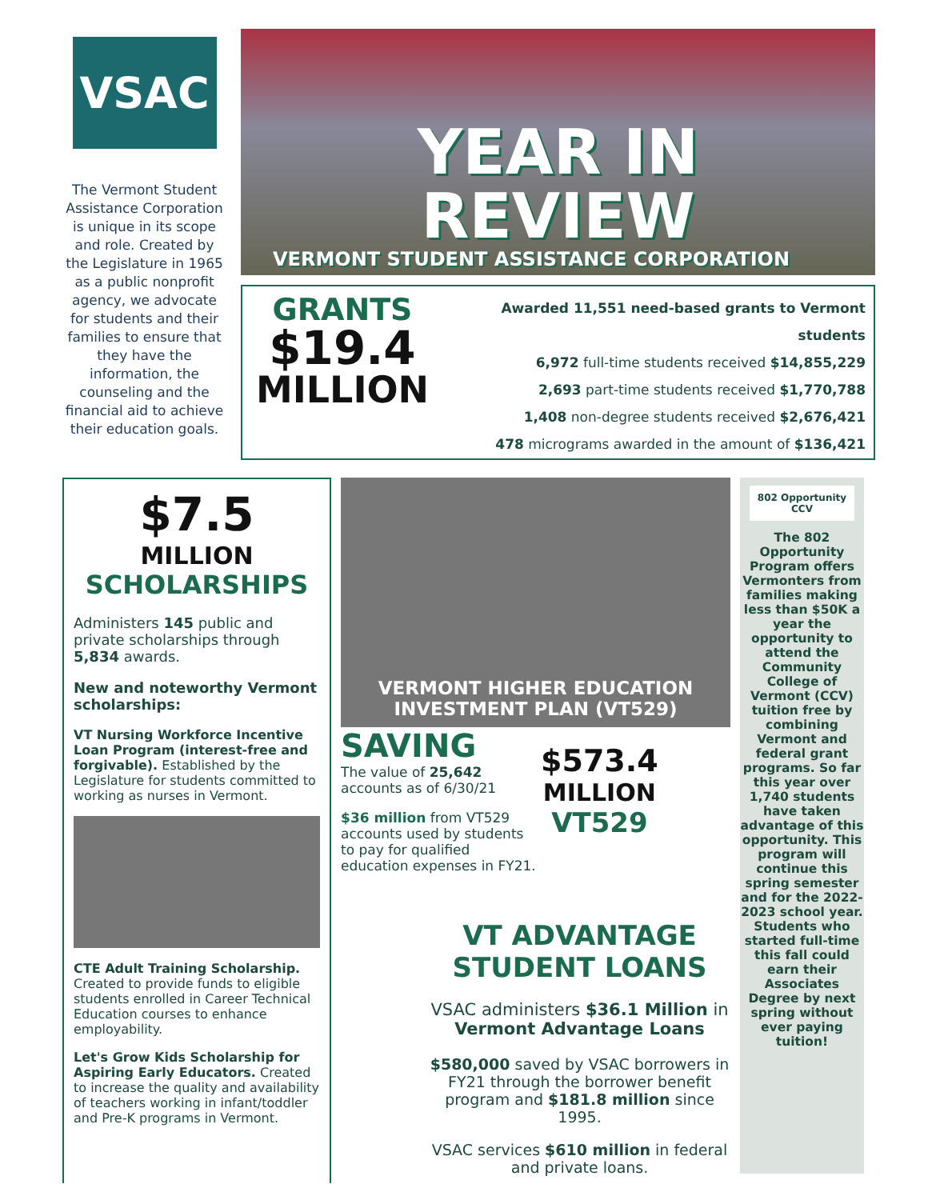VSAC
The Vermont Student Assistance Corporation is unique in its scope and role. Created by the Legislature in 1965 as a public nonprofit agency, we advocate for students and their families to ensure that they have the information, the counseling and the financial aid to achieve their education goals.
YEAR IN REVIEW
VERMONT STUDENT ASSISTANCE CORPORATION
GRANTS
$19.4
MILLION
Awarded 11,551 need-based grants to Vermont students
6,972 full-time students received $14,855,229
2,693 part-time students received $1,770,788
1,408 non-degree students received $2,676,421
478 micrograms awarded in the amount of $136,421
$7.5
MILLION
SCHOLARSHIPS
Administers 145 public and private scholarships through 5,834 awards.
New and noteworthy Vermont scholarships:
VT Nursing Workforce Incentive Loan Program (interest-free and forgivable). Established by the Legislature for students committed to working as nurses in Vermont.
CTE Adult Training Scholarship. Created to provide funds to eligible students enrolled in Career Technical Education courses to enhance employability.
Let's Grow Kids Scholarship for Aspiring Early Educators. Created to increase the quality and availability of teachers working in infant/toddler and Pre-K programs in Vermont.
VERMONT HIGHER EDUCATION
INVESTMENT PLAN (VT529)
SAVING
The value of 25,642 accounts as of 6/30/21
$36 million from VT529 accounts used by students to pay for qualified education expenses in FY21.
$573.4
MILLION
VT529
VT ADVANTAGE
STUDENT LOANS
VSAC administers $36.1 Million in Vermont Advantage Loans
$580,000 saved by VSAC borrowers in FY21 through the borrower benefit program and $181.8 million since 1995.
VSAC services $610 million in federal and private loans.
802 Opportunity
CCV
The 802 Opportunity Program offers Vermonters from families making less than $50K a year the opportunity to attend the Community College of Vermont (CCV) tuition free by combining Vermont and federal grant programs. So far this year over 1,740 students have taken advantage of this opportunity. This program will continue this spring semester and for the 2022-2023 school year. Students who started full-time this fall could earn their Associates Degree by next spring without ever paying tuition!